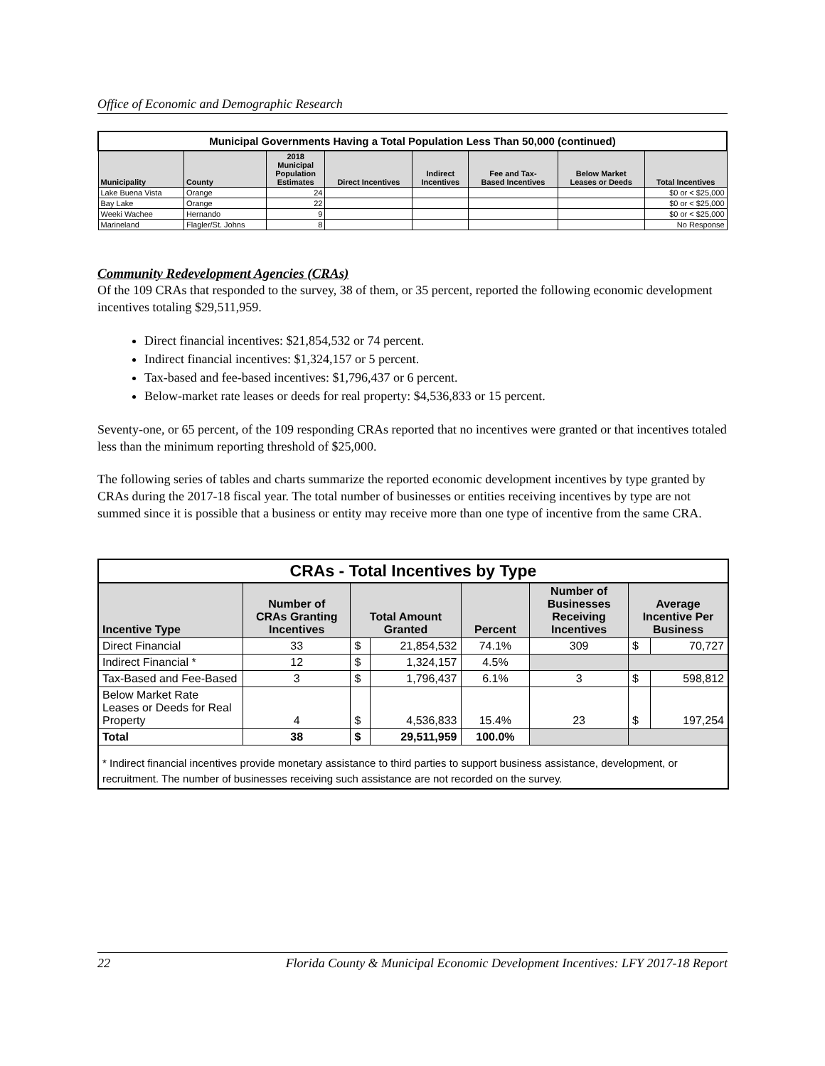Office of Economic and Demographic Research
| Municipal Governments Having a Total Population Less Than 50,000 (continued) | | | | | | | |
| --- | --- | --- | --- | --- | --- | --- | --- |
| Municipality | County | 2018 Municipal Population Estimates | Direct Incentives | Indirect Incentives | Fee and Tax- Based Incentives | Below Market Leases or Deeds | Total Incentives |
| Lake Buena Vista | Orange | 24 | | | | | $0 or < $25,000 |
| Bay Lake | Orange | 22 | | | | | $0 or < $25,000 |
| Weeki Wachee | Hernando | 9 | | | | | $0 or < $25,000 |
| Marineland | Flagler/St. Johns | 8 | | | | | No Response |
Community Redevelopment Agencies (CRAs)
Of the 109 CRAs that responded to the survey, 38 of them, or 35 percent, reported the following economic development incentives totaling $29,511,959.
Direct financial incentives: $21,854,532 or 74 percent.
Indirect financial incentives: $1,324,157 or 5 percent.
Tax-based and fee-based incentives: $1,796,437 or 6 percent.
Below-market rate leases or deeds for real property: $4,536,833 or 15 percent.
Seventy-one, or 65 percent, of the 109 responding CRAs reported that no incentives were granted or that incentives totaled less than the minimum reporting threshold of $25,000.
The following series of tables and charts summarize the reported economic development incentives by type granted by CRAs during the 2017-18 fiscal year. The total number of businesses or entities receiving incentives by type are not summed since it is possible that a business or entity may receive more than one type of incentive from the same CRA.
| CRAs - Total Incentives by Type | | | | | | | |
| --- | --- | --- | --- | --- | --- | --- | --- |
| Incentive Type | Number of CRAs Granting Incentives | Total Amount Granted | | Percent | Number of Businesses Receiving Incentives | Average Incentive Per Business | |
| Direct Financial | 33 | $ | 21,854,532 | 74.1% | 309 | $ | 70,727 |
| Indirect Financial * | 12 | $ | 1,324,157 | 4.5% | | | |
| Tax-Based and Fee-Based | 3 | $ | 1,796,437 | 6.1% | 3 | $ | 598,812 |
| Below Market Rate Leases or Deeds for Real Property | 4 | $ | 4,536,833 | 15.4% | 23 | $ | 197,254 |
| Total | 38 | $ | 29,511,959 | 100.0% | | | |
| * Indirect financial incentives provide monetary assistance to third parties to support business assistance, development, or recruitment. The number of businesses receiving such assistance are not recorded on the survey. | | | | | | | |
22 Florida County & Municipal Economic Development Incentives: LFY 2017-18 Report